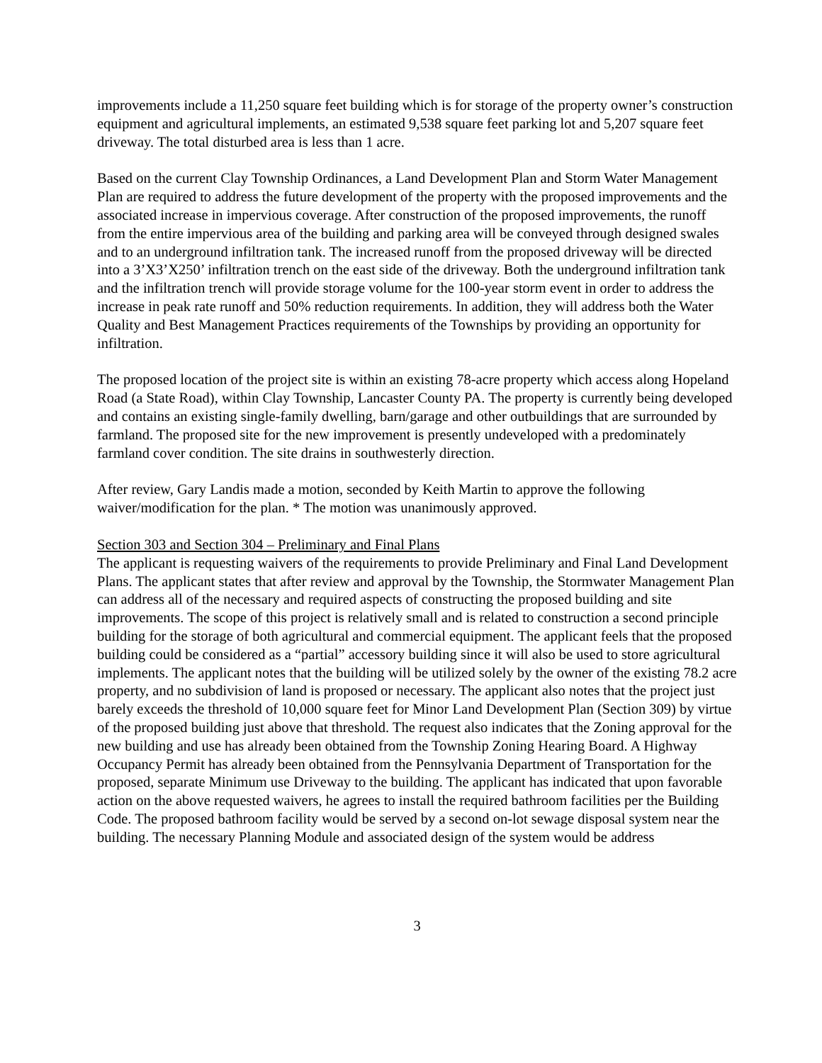improvements include a 11,250 square feet building which is for storage of the property owner’s construction equipment and agricultural implements, an estimated 9,538 square feet parking lot and 5,207 square feet driveway. The total disturbed area is less than 1 acre.
Based on the current Clay Township Ordinances, a Land Development Plan and Storm Water Management Plan are required to address the future development of the property with the proposed improvements and the associated increase in impervious coverage. After construction of the proposed improvements, the runoff from the entire impervious area of the building and parking area will be conveyed through designed swales and to an underground infiltration tank. The increased runoff from the proposed driveway will be directed into a 3’X3’X250’ infiltration trench on the east side of the driveway. Both the underground infiltration tank and the infiltration trench will provide storage volume for the 100-year storm event in order to address the increase in peak rate runoff and 50% reduction requirements. In addition, they will address both the Water Quality and Best Management Practices requirements of the Townships by providing an opportunity for infiltration.
The proposed location of the project site is within an existing 78-acre property which access along Hopeland Road (a State Road), within Clay Township, Lancaster County PA. The property is currently being developed and contains an existing single-family dwelling, barn/garage and other outbuildings that are surrounded by farmland. The proposed site for the new improvement is presently undeveloped with a predominately farmland cover condition. The site drains in southwesterly direction.
After review, Gary Landis made a motion, seconded by Keith Martin to approve the following waiver/modification for the plan. * The motion was unanimously approved.
Section 303 and Section 304 – Preliminary and Final Plans
The applicant is requesting waivers of the requirements to provide Preliminary and Final Land Development Plans. The applicant states that after review and approval by the Township, the Stormwater Management Plan can address all of the necessary and required aspects of constructing the proposed building and site improvements. The scope of this project is relatively small and is related to construction a second principle building for the storage of both agricultural and commercial equipment. The applicant feels that the proposed building could be considered as a “partial” accessory building since it will also be used to store agricultural implements. The applicant notes that the building will be utilized solely by the owner of the existing 78.2 acre property, and no subdivision of land is proposed or necessary. The applicant also notes that the project just barely exceeds the threshold of 10,000 square feet for Minor Land Development Plan (Section 309) by virtue of the proposed building just above that threshold. The request also indicates that the Zoning approval for the new building and use has already been obtained from the Township Zoning Hearing Board. A Highway Occupancy Permit has already been obtained from the Pennsylvania Department of Transportation for the proposed, separate Minimum use Driveway to the building. The applicant has indicated that upon favorable action on the above requested waivers, he agrees to install the required bathroom facilities per the Building Code. The proposed bathroom facility would be served by a second on-lot sewage disposal system near the building. The necessary Planning Module and associated design of the system would be address
3